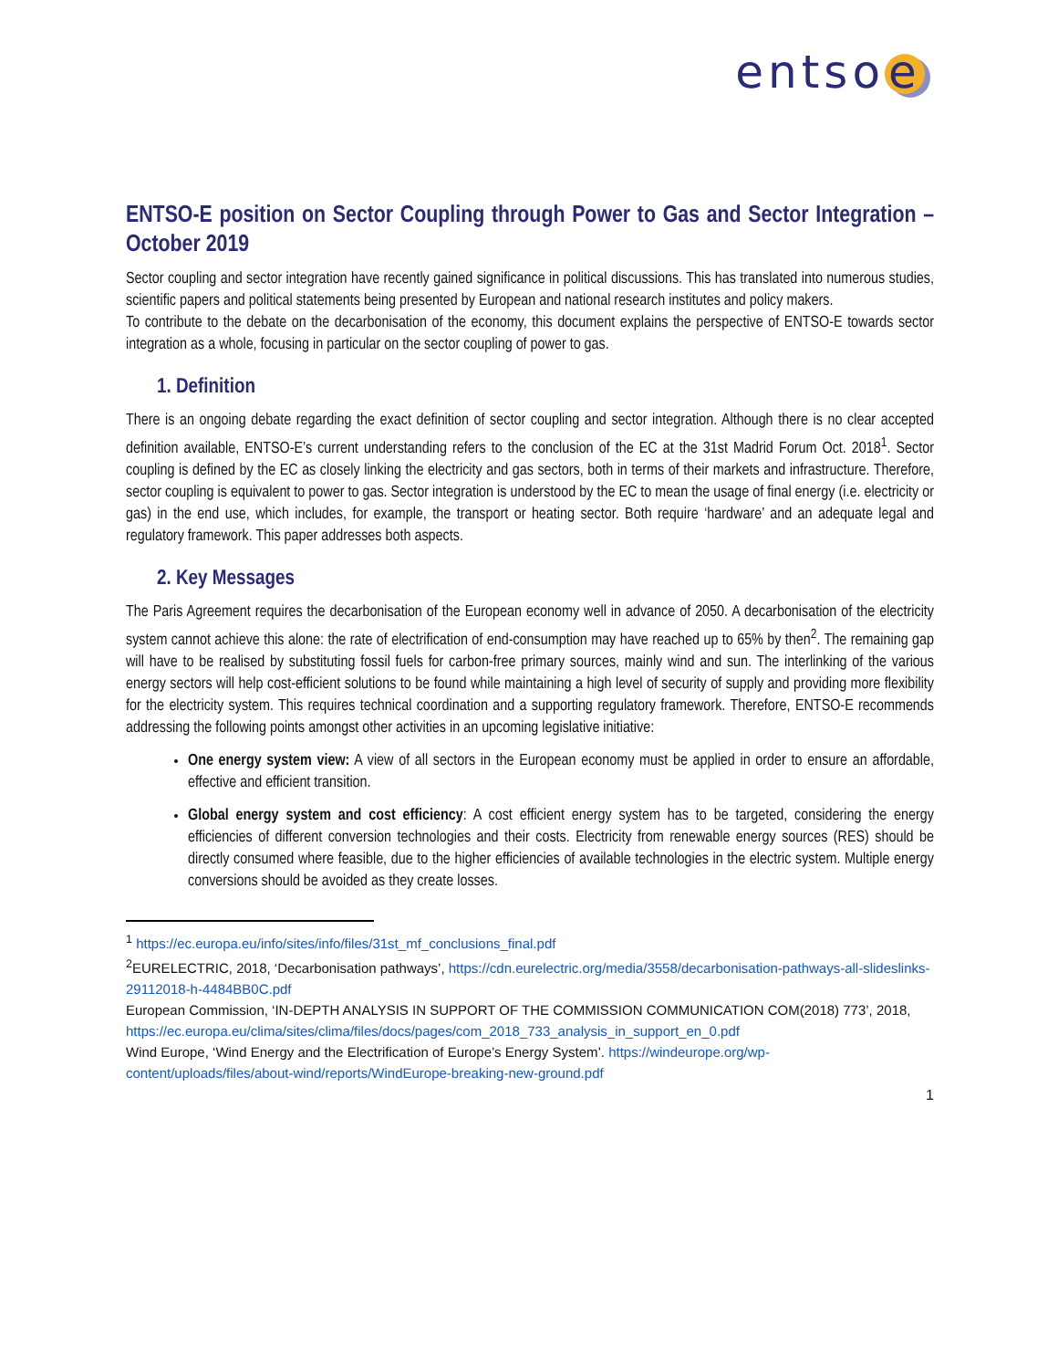entso e
ENTSO-E position on Sector Coupling through Power to Gas and Sector Integration – October 2019
Sector coupling and sector integration have recently gained significance in political discussions. This has translated into numerous studies, scientific papers and political statements being presented by European and national research institutes and policy makers.
To contribute to the debate on the decarbonisation of the economy, this document explains the perspective of ENTSO-E towards sector integration as a whole, focusing in particular on the sector coupling of power to gas.
1. Definition
There is an ongoing debate regarding the exact definition of sector coupling and sector integration. Although there is no clear accepted definition available, ENTSO-E’s current understanding refers to the conclusion of the EC at the 31st Madrid Forum Oct. 2018<sup>1</sup>. Sector coupling is defined by the EC as closely linking the electricity and gas sectors, both in terms of their markets and infrastructure. Therefore, sector coupling is equivalent to power to gas. Sector integration is understood by the EC to mean the usage of final energy (i.e. electricity or gas) in the end use, which includes, for example, the transport or heating sector. Both require ‘hardware’ and an adequate legal and regulatory framework. This paper addresses both aspects.
2. Key Messages
The Paris Agreement requires the decarbonisation of the European economy well in advance of 2050. A decarbonisation of the electricity system cannot achieve this alone: the rate of electrification of end-consumption may have reached up to 65% by then<sup>2</sup>. The remaining gap will have to be realised by substituting fossil fuels for carbon-free primary sources, mainly wind and sun. The interlinking of the various energy sectors will help cost-efficient solutions to be found while maintaining a high level of security of supply and providing more flexibility for the electricity system. This requires technical coordination and a supporting regulatory framework. Therefore, ENTSO-E recommends addressing the following points amongst other activities in an upcoming legislative initiative:
One energy system view: A view of all sectors in the European economy must be applied in order to ensure an affordable, effective and efficient transition.
Global energy system and cost efficiency: A cost efficient energy system has to be targeted, considering the energy efficiencies of different conversion technologies and their costs. Electricity from renewable energy sources (RES) should be directly consumed where feasible, due to the higher efficiencies of available technologies in the electric system. Multiple energy conversions should be avoided as they create losses.
<sup>1</sup> https://ec.europa.eu/info/sites/info/files/31st_mf_conclusions_final.pdf
<sup>2</sup> EURELECTRIC, 2018, ‘Decarbonisation pathways’, https://cdn.eurelectric.org/media/3558/decarbonisation-pathways-all-slideslinks-29112018-h-4484BB0C.pdf
European Commission, ‘IN-DEPTH ANALYSIS IN SUPPORT OF THE COMMISSION COMMUNICATION COM(2018) 773’, 2018,
https://ec.europa.eu/clima/sites/clima/files/docs/pages/com_2018_733_analysis_in_support_en_0.pdf
Wind Europe, ‘Wind Energy and the Electrification of Europe’s Energy System’. https://windeurope.org/wp-content/uploads/files/about-wind/reports/WindEurope-breaking-new-ground.pdf
1